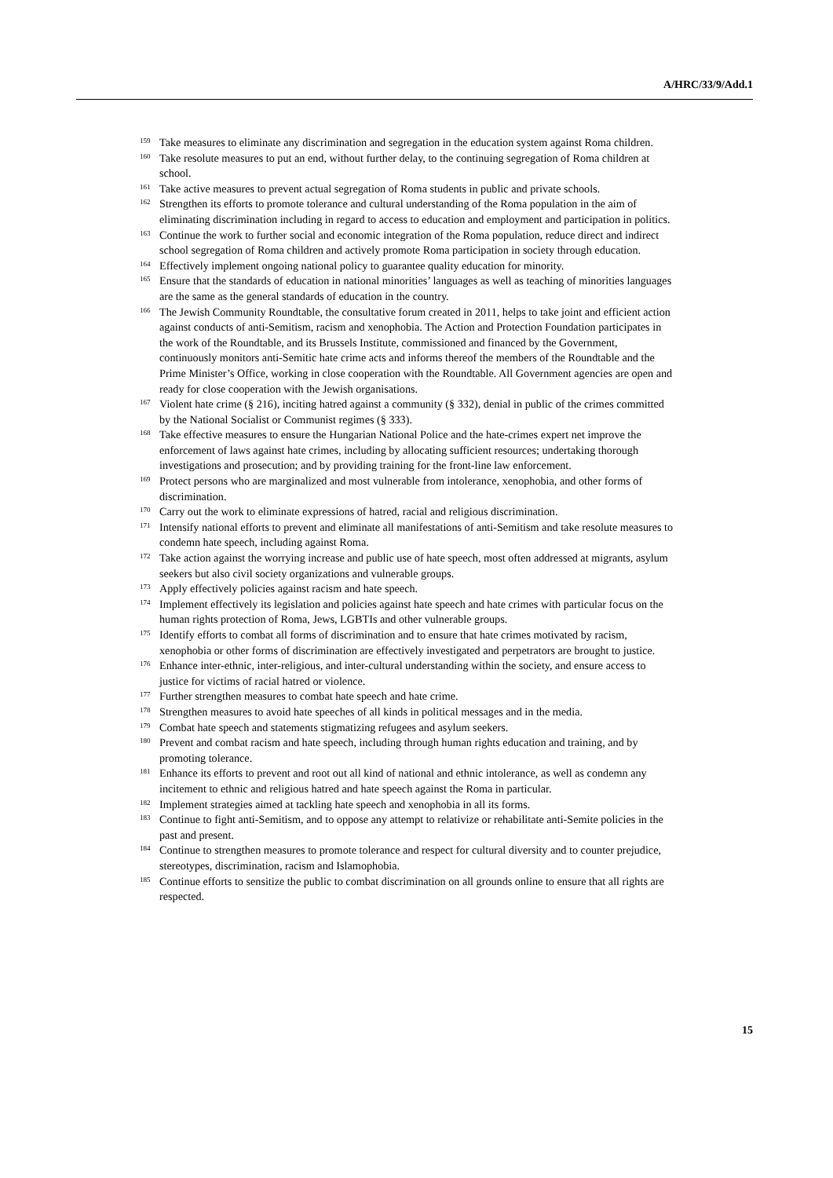A/HRC/33/9/Add.1
<sup>159</sup> Take measures to eliminate any discrimination and segregation in the education system against Roma children.
<sup>160</sup> Take resolute measures to put an end, without further delay, to the continuing segregation of Roma children at school.
<sup>161</sup> Take active measures to prevent actual segregation of Roma students in public and private schools.
<sup>162</sup> Strengthen its efforts to promote tolerance and cultural understanding of the Roma population in the aim of eliminating discrimination including in regard to access to education and employment and participation in politics.
<sup>163</sup> Continue the work to further social and economic integration of the Roma population, reduce direct and indirect school segregation of Roma children and actively promote Roma participation in society through education.
<sup>164</sup> Effectively implement ongoing national policy to guarantee quality education for minority.
<sup>165</sup> Ensure that the standards of education in national minorities’ languages as well as teaching of minorities languages are the same as the general standards of education in the country.
<sup>166</sup> The Jewish Community Roundtable, the consultative forum created in 2011, helps to take joint and efficient action against conducts of anti-Semitism, racism and xenophobia. The Action and Protection Foundation participates in the work of the Roundtable, and its Brussels Institute, commissioned and financed by the Government, continuously monitors anti-Semitic hate crime acts and informs thereof the members of the Roundtable and the Prime Minister’s Office, working in close cooperation with the Roundtable. All Government agencies are open and ready for close cooperation with the Jewish organisations.
<sup>167</sup> Violent hate crime (§ 216), inciting hatred against a community (§ 332), denial in public of the crimes committed by the National Socialist or Communist regimes (§ 333).
<sup>168</sup> Take effective measures to ensure the Hungarian National Police and the hate-crimes expert net improve the enforcement of laws against hate crimes, including by allocating sufficient resources; undertaking thorough investigations and prosecution; and by providing training for the front-line law enforcement.
<sup>169</sup> Protect persons who are marginalized and most vulnerable from intolerance, xenophobia, and other forms of discrimination.
<sup>170</sup> Carry out the work to eliminate expressions of hatred, racial and religious discrimination.
<sup>171</sup> Intensify national efforts to prevent and eliminate all manifestations of anti-Semitism and take resolute measures to condemn hate speech, including against Roma.
<sup>172</sup> Take action against the worrying increase and public use of hate speech, most often addressed at migrants, asylum seekers but also civil society organizations and vulnerable groups.
<sup>173</sup> Apply effectively policies against racism and hate speech.
<sup>174</sup> Implement effectively its legislation and policies against hate speech and hate crimes with particular focus on the human rights protection of Roma, Jews, LGBTIs and other vulnerable groups.
<sup>175</sup> Identify efforts to combat all forms of discrimination and to ensure that hate crimes motivated by racism, xenophobia or other forms of discrimination are effectively investigated and perpetrators are brought to justice.
<sup>176</sup> Enhance inter-ethnic, inter-religious, and inter-cultural understanding within the society, and ensure access to justice for victims of racial hatred or violence.
<sup>177</sup> Further strengthen measures to combat hate speech and hate crime.
<sup>178</sup> Strengthen measures to avoid hate speeches of all kinds in political messages and in the media.
<sup>179</sup> Combat hate speech and statements stigmatizing refugees and asylum seekers.
<sup>180</sup> Prevent and combat racism and hate speech, including through human rights education and training, and by promoting tolerance.
<sup>181</sup> Enhance its efforts to prevent and root out all kind of national and ethnic intolerance, as well as condemn any incitement to ethnic and religious hatred and hate speech against the Roma in particular.
<sup>182</sup> Implement strategies aimed at tackling hate speech and xenophobia in all its forms.
<sup>183</sup> Continue to fight anti-Semitism, and to oppose any attempt to relativize or rehabilitate anti-Semite policies in the past and present.
<sup>184</sup> Continue to strengthen measures to promote tolerance and respect for cultural diversity and to counter prejudice, stereotypes, discrimination, racism and Islamophobia.
<sup>185</sup> Continue efforts to sensitize the public to combat discrimination on all grounds online to ensure that all rights are respected.
15